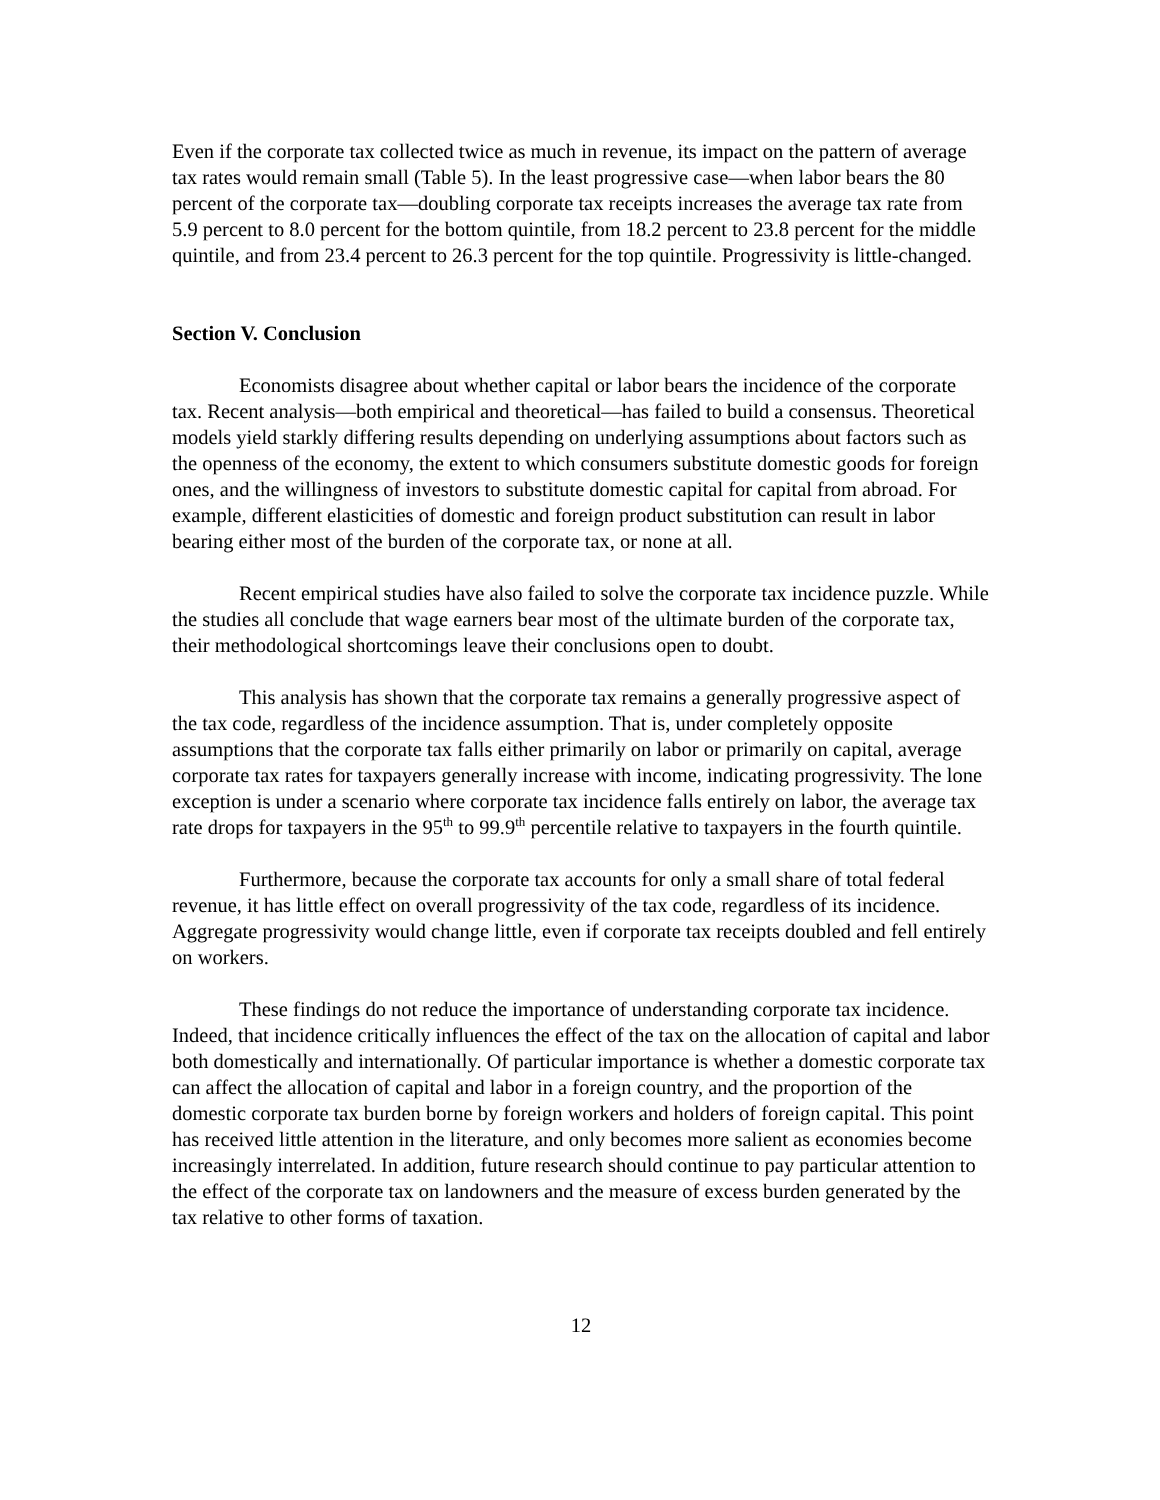Even if the corporate tax collected twice as much in revenue, its impact on the pattern of average tax rates would remain small (Table 5). In the least progressive case—when labor bears the 80 percent of the corporate tax—doubling corporate tax receipts increases the average tax rate from 5.9 percent to 8.0 percent for the bottom quintile, from 18.2 percent to 23.8 percent for the middle quintile, and from 23.4 percent to 26.3 percent for the top quintile. Progressivity is little-changed.
Section V. Conclusion
Economists disagree about whether capital or labor bears the incidence of the corporate tax. Recent analysis—both empirical and theoretical—has failed to build a consensus. Theoretical models yield starkly differing results depending on underlying assumptions about factors such as the openness of the economy, the extent to which consumers substitute domestic goods for foreign ones, and the willingness of investors to substitute domestic capital for capital from abroad. For example, different elasticities of domestic and foreign product substitution can result in labor bearing either most of the burden of the corporate tax, or none at all.
Recent empirical studies have also failed to solve the corporate tax incidence puzzle. While the studies all conclude that wage earners bear most of the ultimate burden of the corporate tax, their methodological shortcomings leave their conclusions open to doubt.
This analysis has shown that the corporate tax remains a generally progressive aspect of the tax code, regardless of the incidence assumption. That is, under completely opposite assumptions that the corporate tax falls either primarily on labor or primarily on capital, average corporate tax rates for taxpayers generally increase with income, indicating progressivity. The lone exception is under a scenario where corporate tax incidence falls entirely on labor, the average tax rate drops for taxpayers in the 95<sup>th</sup> to 99.9<sup>th</sup> percentile relative to taxpayers in the fourth quintile.
Furthermore, because the corporate tax accounts for only a small share of total federal revenue, it has little effect on overall progressivity of the tax code, regardless of its incidence. Aggregate progressivity would change little, even if corporate tax receipts doubled and fell entirely on workers.
These findings do not reduce the importance of understanding corporate tax incidence. Indeed, that incidence critically influences the effect of the tax on the allocation of capital and labor both domestically and internationally. Of particular importance is whether a domestic corporate tax can affect the allocation of capital and labor in a foreign country, and the proportion of the domestic corporate tax burden borne by foreign workers and holders of foreign capital. This point has received little attention in the literature, and only becomes more salient as economies become increasingly interrelated. In addition, future research should continue to pay particular attention to the effect of the corporate tax on landowners and the measure of excess burden generated by the tax relative to other forms of taxation.
12